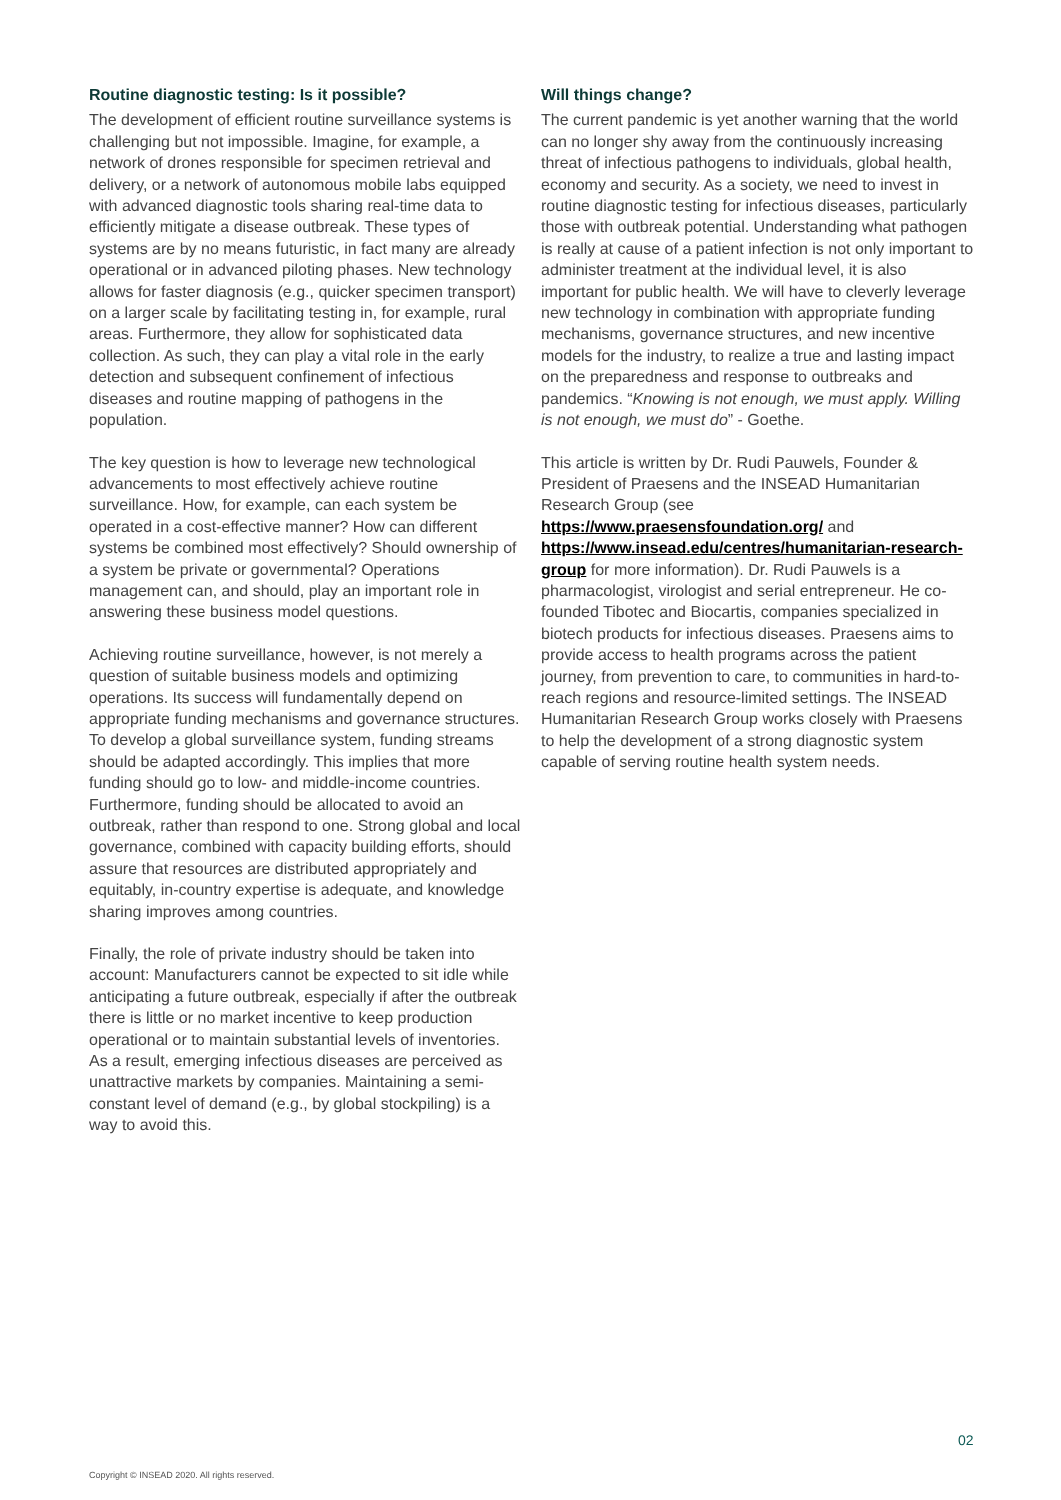Routine diagnostic testing: Is it possible?
The development of efficient routine surveillance systems is challenging but not impossible. Imagine, for example, a network of drones responsible for specimen retrieval and delivery, or a network of autonomous mobile labs equipped with advanced diagnostic tools sharing real-time data to efficiently mitigate a disease outbreak. These types of systems are by no means futuristic, in fact many are already operational or in advanced piloting phases. New technology allows for faster diagnosis (e.g., quicker specimen transport) on a larger scale by facilitating testing in, for example, rural areas. Furthermore, they allow for sophisticated data collection. As such, they can play a vital role in the early detection and subsequent confinement of infectious diseases and routine mapping of pathogens in the population.
The key question is how to leverage new technological advancements to most effectively achieve routine surveillance. How, for example, can each system be operated in a cost-effective manner? How can different systems be combined most effectively? Should ownership of a system be private or governmental? Operations management can, and should, play an important role in answering these business model questions.
Achieving routine surveillance, however, is not merely a question of suitable business models and optimizing operations. Its success will fundamentally depend on appropriate funding mechanisms and governance structures. To develop a global surveillance system, funding streams should be adapted accordingly. This implies that more funding should go to low- and middle-income countries. Furthermore, funding should be allocated to avoid an outbreak, rather than respond to one. Strong global and local governance, combined with capacity building efforts, should assure that resources are distributed appropriately and equitably, in-country expertise is adequate, and knowledge sharing improves among countries.
Finally, the role of private industry should be taken into account: Manufacturers cannot be expected to sit idle while anticipating a future outbreak, especially if after the outbreak there is little or no market incentive to keep production operational or to maintain substantial levels of inventories. As a result, emerging infectious diseases are perceived as unattractive markets by companies. Maintaining a semi-constant level of demand (e.g., by global stockpiling) is a way to avoid this.
Will things change?
The current pandemic is yet another warning that the world can no longer shy away from the continuously increasing threat of infectious pathogens to individuals, global health, economy and security. As a society, we need to invest in routine diagnostic testing for infectious diseases, particularly those with outbreak potential. Understanding what pathogen is really at cause of a patient infection is not only important to administer treatment at the individual level, it is also important for public health. We will have to cleverly leverage new technology in combination with appropriate funding mechanisms, governance structures, and new incentive models for the industry, to realize a true and lasting impact on the preparedness and response to outbreaks and pandemics. “Knowing is not enough, we must apply. Willing is not enough, we must do” - Goethe.
This article is written by Dr. Rudi Pauwels, Founder & President of Praesens and the INSEAD Humanitarian Research Group (see https://www.praesensfoundation.org/ and https://www.insead.edu/centres/humanitarian-research-group for more information). Dr. Rudi Pauwels is a pharmacologist, virologist and serial entrepreneur. He co-founded Tibotec and Biocartis, companies specialized in biotech products for infectious diseases. Praesens aims to provide access to health programs across the patient journey, from prevention to care, to communities in hard-to-reach regions and resource-limited settings. The INSEAD Humanitarian Research Group works closely with Praesens to help the development of a strong diagnostic system capable of serving routine health system needs.
02
Copyright © INSEAD 2020. All rights reserved.